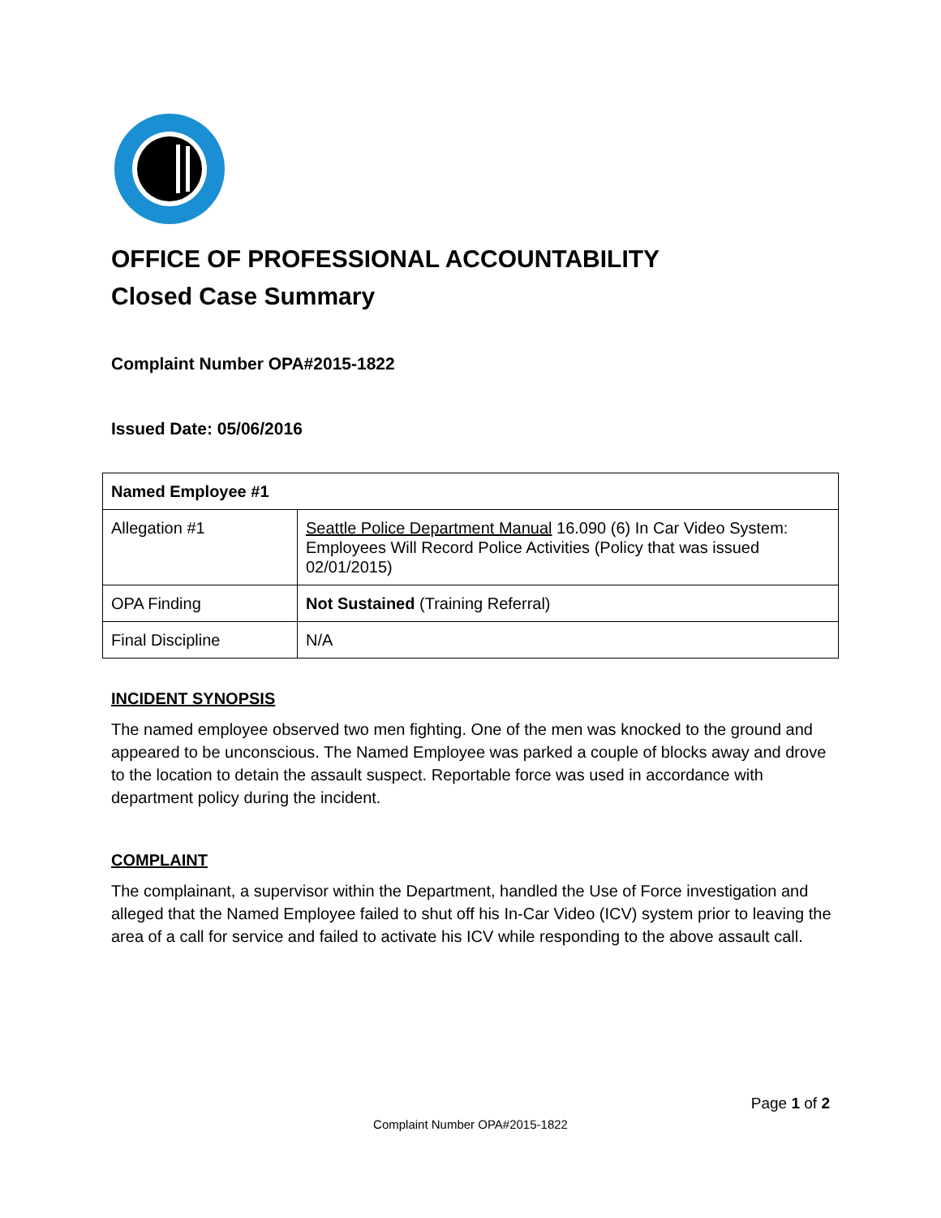OFFICE OF PROFESSIONAL ACCOUNTABILITY
Closed Case Summary
Complaint Number OPA#2015-1822
Issued Date: 05/06/2016
| Named Employee #1 | |
| Allegation #1 | Seattle Police Department Manual 16.090 (6) In Car Video System: Employees Will Record Police Activities (Policy that was issued 02/01/2015) |
| OPA Finding | Not Sustained (Training Referral) |
| Final Discipline | N/A |
INCIDENT SYNOPSIS
The named employee observed two men fighting. One of the men was knocked to the ground and appeared to be unconscious. The Named Employee was parked a couple of blocks away and drove to the location to detain the assault suspect. Reportable force was used in accordance with department policy during the incident.
COMPLAINT
The complainant, a supervisor within the Department, handled the Use of Force investigation and alleged that the Named Employee failed to shut off his In-Car Video (ICV) system prior to leaving the area of a call for service and failed to activate his ICV while responding to the above assault call.
Page 1 of 2
Complaint Number OPA#2015-1822